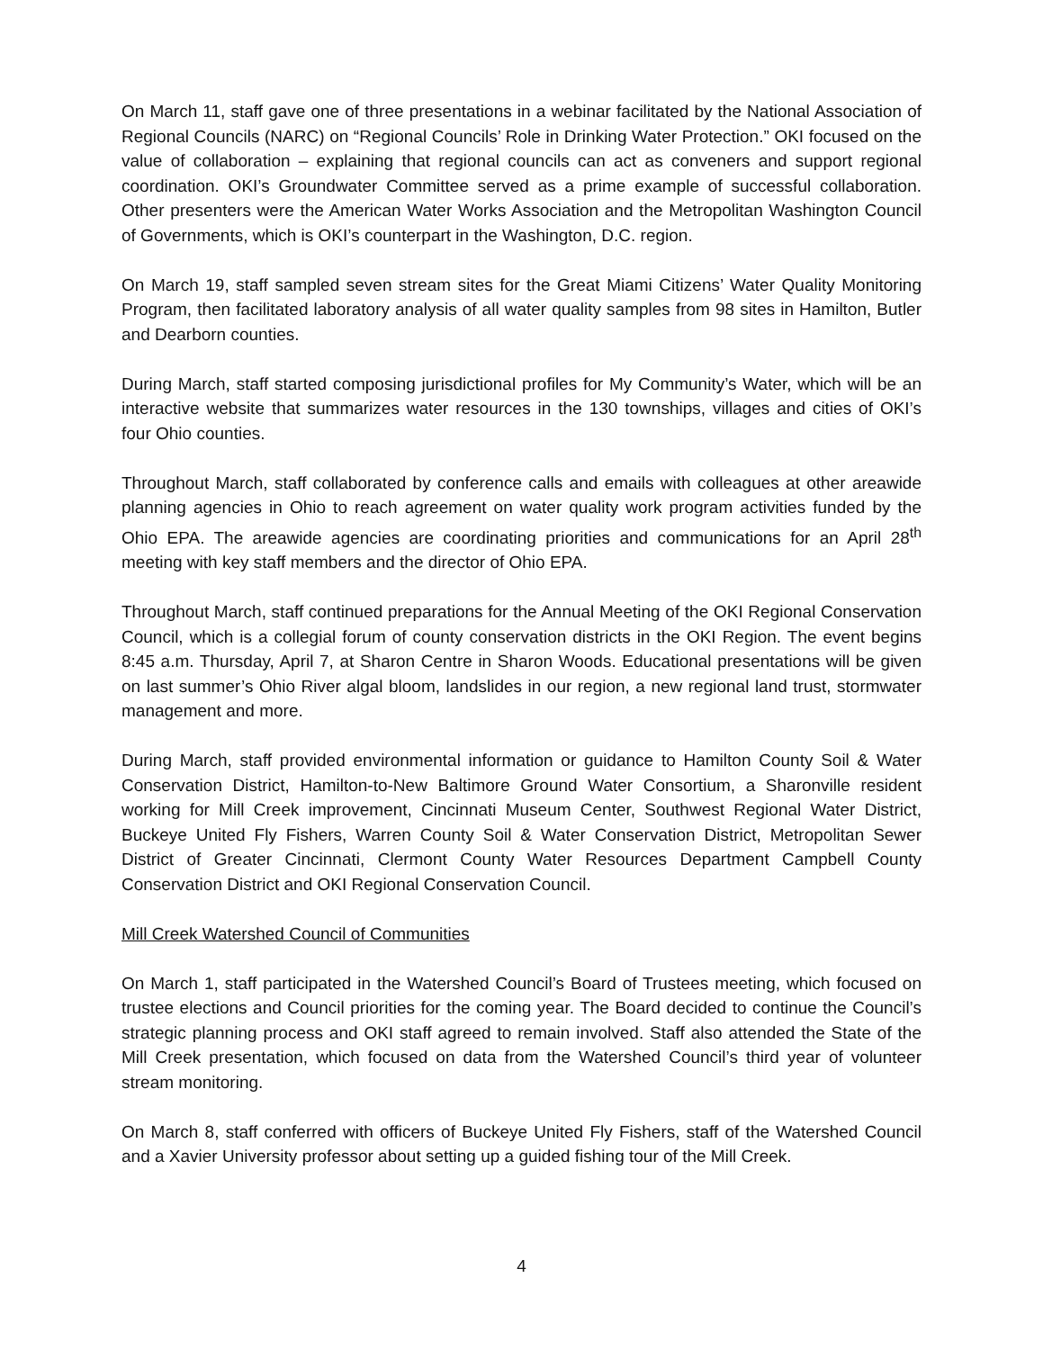On March 11, staff gave one of three presentations in a webinar facilitated by the National Association of Regional Councils (NARC) on “Regional Councils’ Role in Drinking Water Protection.” OKI focused on the value of collaboration – explaining that regional councils can act as conveners and support regional coordination. OKI’s Groundwater Committee served as a prime example of successful collaboration. Other presenters were the American Water Works Association and the Metropolitan Washington Council of Governments, which is OKI’s counterpart in the Washington, D.C. region.
On March 19, staff sampled seven stream sites for the Great Miami Citizens’ Water Quality Monitoring Program, then facilitated laboratory analysis of all water quality samples from 98 sites in Hamilton, Butler and Dearborn counties.
During March, staff started composing jurisdictional profiles for My Community’s Water, which will be an interactive website that summarizes water resources in the 130 townships, villages and cities of OKI’s four Ohio counties.
Throughout March, staff collaborated by conference calls and emails with colleagues at other areawide planning agencies in Ohio to reach agreement on water quality work program activities funded by the Ohio EPA. The areawide agencies are coordinating priorities and communications for an April 28<sup>th</sup> meeting with key staff members and the director of Ohio EPA.
Throughout March, staff continued preparations for the Annual Meeting of the OKI Regional Conservation Council, which is a collegial forum of county conservation districts in the OKI Region. The event begins 8:45 a.m. Thursday, April 7, at Sharon Centre in Sharon Woods. Educational presentations will be given on last summer’s Ohio River algal bloom, landslides in our region, a new regional land trust, stormwater management and more.
During March, staff provided environmental information or guidance to Hamilton County Soil & Water Conservation District, Hamilton-to-New Baltimore Ground Water Consortium, a Sharonville resident working for Mill Creek improvement, Cincinnati Museum Center, Southwest Regional Water District, Buckeye United Fly Fishers, Warren County Soil & Water Conservation District, Metropolitan Sewer District of Greater Cincinnati, Clermont County Water Resources Department Campbell County Conservation District and OKI Regional Conservation Council.
Mill Creek Watershed Council of Communities
On March 1, staff participated in the Watershed Council’s Board of Trustees meeting, which focused on trustee elections and Council priorities for the coming year. The Board decided to continue the Council’s strategic planning process and OKI staff agreed to remain involved. Staff also attended the State of the Mill Creek presentation, which focused on data from the Watershed Council’s third year of volunteer stream monitoring.
On March 8, staff conferred with officers of Buckeye United Fly Fishers, staff of the Watershed Council and a Xavier University professor about setting up a guided fishing tour of the Mill Creek.
4